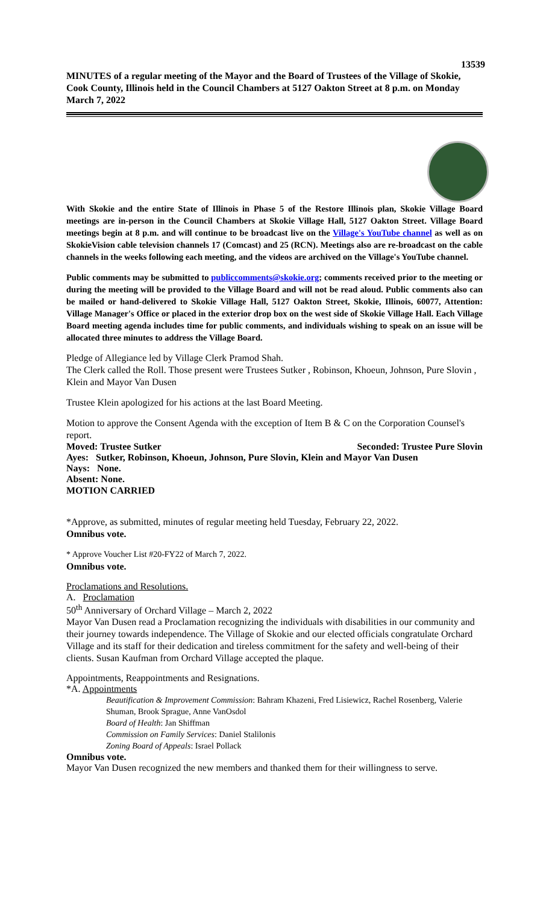13539
MINUTES of a regular meeting of the Mayor and the Board of Trustees of the Village of Skokie, Cook County, Illinois held in the Council Chambers at 5127 Oakton Street at 8 p.m. on Monday March 7, 2022
With Skokie and the entire State of Illinois in Phase 5 of the Restore Illinois plan, Skokie Village Board meetings are in-person in the Council Chambers at Skokie Village Hall, 5127 Oakton Street. Village Board meetings begin at 8 p.m. and will continue to be broadcast live on the Village's YouTube channel as well as on SkokieVision cable television channels 17 (Comcast) and 25 (RCN). Meetings also are re-broadcast on the cable channels in the weeks following each meeting, and the videos are archived on the Village's YouTube channel.
Public comments may be submitted to publiccomments@skokie.org; comments received prior to the meeting or during the meeting will be provided to the Village Board and will not be read aloud. Public comments also can be mailed or hand-delivered to Skokie Village Hall, 5127 Oakton Street, Skokie, Illinois, 60077, Attention: Village Manager's Office or placed in the exterior drop box on the west side of Skokie Village Hall. Each Village Board meeting agenda includes time for public comments, and individuals wishing to speak on an issue will be allocated three minutes to address the Village Board.
Pledge of Allegiance led by Village Clerk Pramod Shah.
The Clerk called the Roll. Those present were Trustees Sutker , Robinson, Khoeun, Johnson, Pure Slovin , Klein and Mayor Van Dusen
Trustee Klein apologized for his actions at the last Board Meeting.
Motion to approve the Consent Agenda with the exception of Item B & C on the Corporation Counsel's report.
Moved: Trustee Sutker Seconded: Trustee Pure Slovin
Ayes: Sutker, Robinson, Khoeun, Johnson, Pure Slovin, Klein and Mayor Van Dusen
Nays: None.
Absent: None.
MOTION CARRIED
*Approve, as submitted, minutes of regular meeting held Tuesday, February 22, 2022.
Omnibus vote.
* Approve Voucher List #20-FY22 of March 7, 2022.
Omnibus vote.
Proclamations and Resolutions.
A. Proclamation
50<sup>th</sup> Anniversary of Orchard Village – March 2, 2022
Mayor Van Dusen read a Proclamation recognizing the individuals with disabilities in our community and their journey towards independence. The Village of Skokie and our elected officials congratulate Orchard Village and its staff for their dedication and tireless commitment for the safety and well-being of their clients. Susan Kaufman from Orchard Village accepted the plaque.
Appointments, Reappointments and Resignations.
*A. Appointments
Beautification & Improvement Commission: Bahram Khazeni, Fred Lisiewicz, Rachel Rosenberg, Valerie Shuman, Brook Sprague, Anne VanOsdol
Board of Health: Jan Shiffman
Commission on Family Services: Daniel Stalilonis
Zoning Board of Appeals: Israel Pollack
Omnibus vote.
Mayor Van Dusen recognized the new members and thanked them for their willingness to serve.